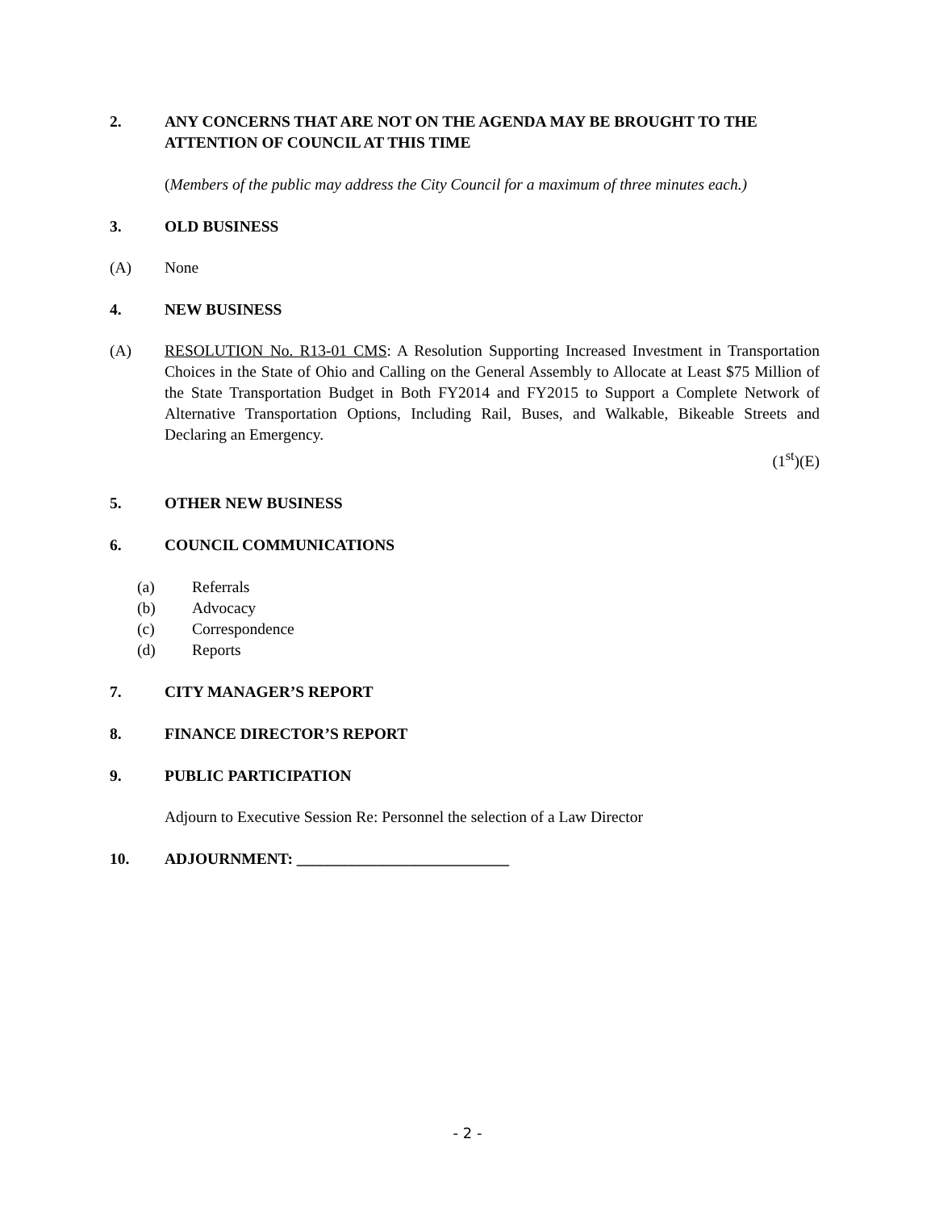2. ANY CONCERNS THAT ARE NOT ON THE AGENDA MAY BE BROUGHT TO THE ATTENTION OF COUNCIL AT THIS TIME
(Members of the public may address the City Council for a maximum of three minutes each.)
3. OLD BUSINESS
(A) None
4. NEW BUSINESS
(A) RESOLUTION No. R13-01 CMS: A Resolution Supporting Increased Investment in Transportation Choices in the State of Ohio and Calling on the General Assembly to Allocate at Least $75 Million of the State Transportation Budget in Both FY2014 and FY2015 to Support a Complete Network of Alternative Transportation Options, Including Rail, Buses, and Walkable, Bikeable Streets and Declaring an Emergency.
(1<sup>st</sup>)(E)
5. OTHER NEW BUSINESS
6. COUNCIL COMMUNICATIONS
(a) Referrals
(b) Advocacy
(c) Correspondence
(d) Reports
7. CITY MANAGER’S REPORT
8. FINANCE DIRECTOR’S REPORT
9. PUBLIC PARTICIPATION
Adjourn to Executive Session Re: Personnel the selection of a Law Director
10. ADJOURNMENT: ___________________________
- 2 -